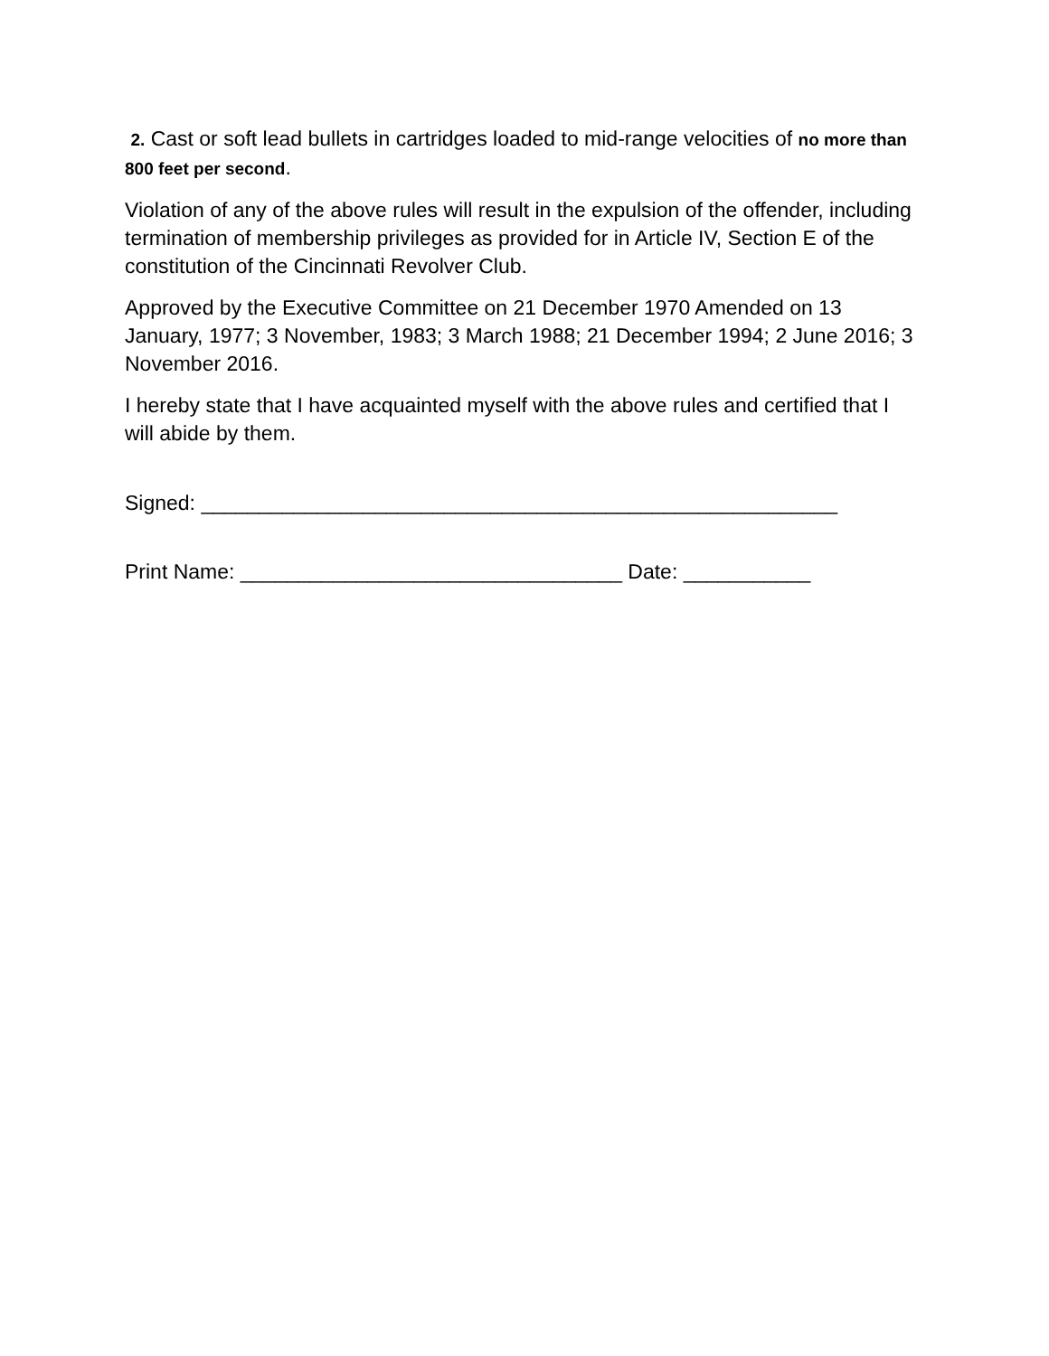2. Cast or soft lead bullets in cartridges loaded to mid-range velocities of no more than 800 feet per second.
Violation of any of the above rules will result in the expulsion of the offender, including termination of membership privileges as provided for in Article IV, Section E of the constitution of the Cincinnati Revolver Club.
Approved by the Executive Committee on 21 December 1970 Amended on 13 January, 1977; 3 November, 1983; 3 March 1988; 21 December 1994; 2 June 2016; 3 November 2016.
I hereby state that I have acquainted myself with the above rules and certified that I will abide by them.
Signed: _______________________________________________________
Print Name: _________________________________ Date: ___________